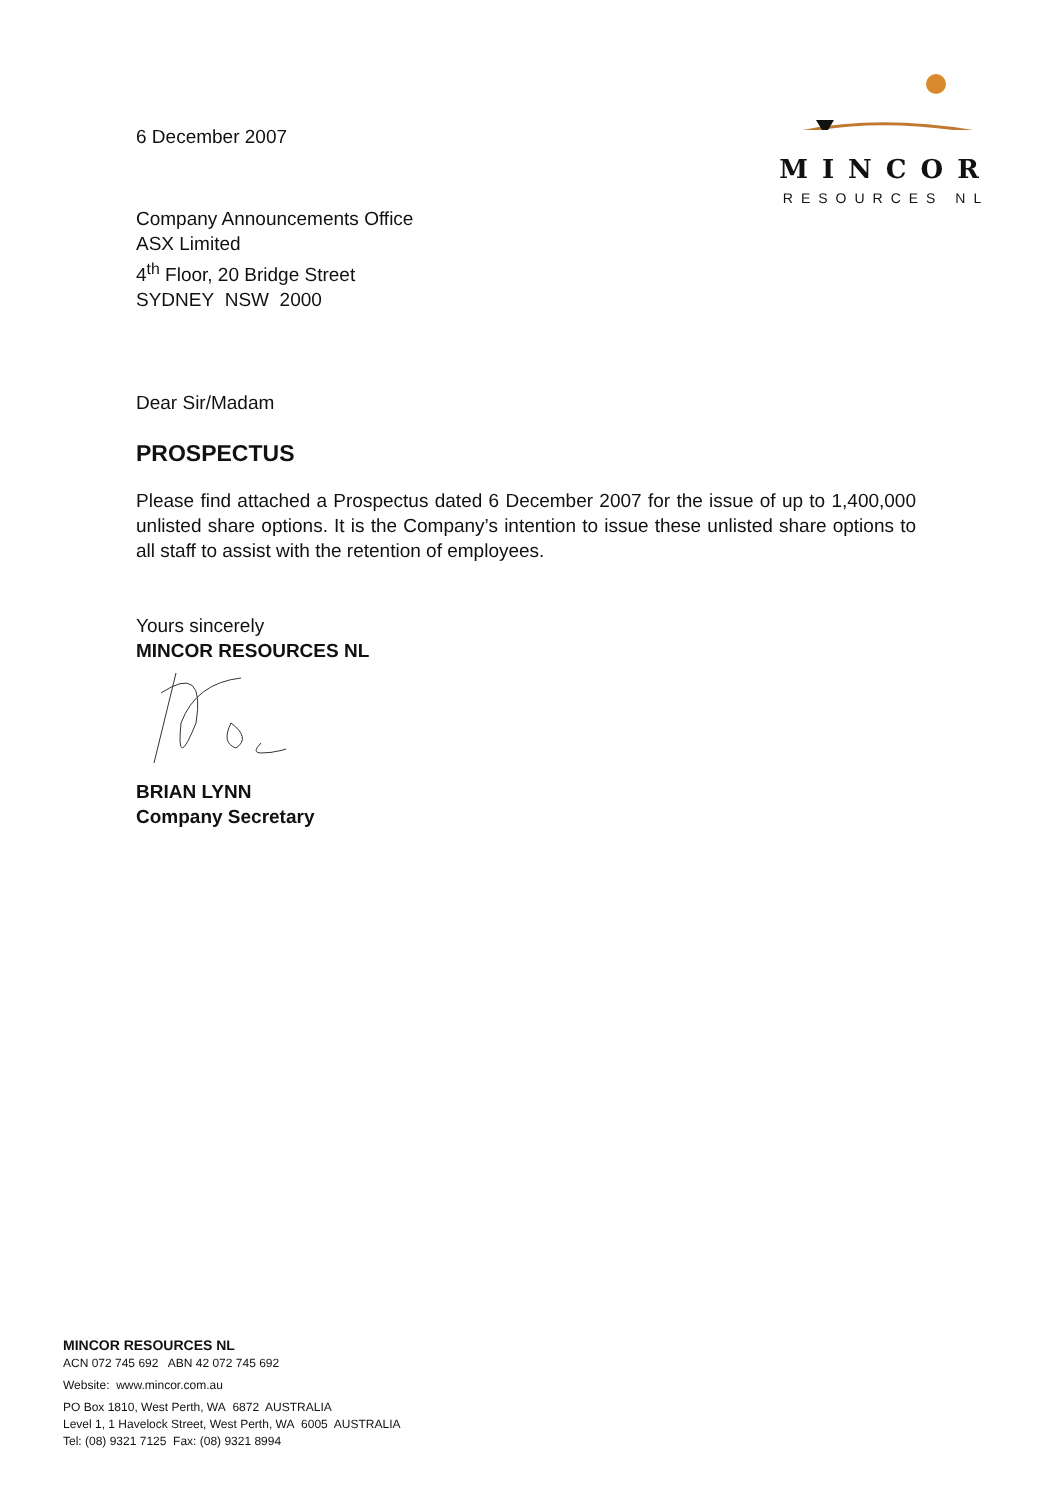6 December 2007
MINCOR
RESOURCES NL
Company Announcements Office
ASX Limited
4<sup>th</sup> Floor, 20 Bridge Street
SYDNEY NSW 2000
Dear Sir/Madam
PROSPECTUS
Please find attached a Prospectus dated 6 December 2007 for the issue of up to 1,400,000 unlisted share options. It is the Company’s intention to issue these unlisted share options to all staff to assist with the retention of employees.
Yours sincerely
MINCOR RESOURCES NL
BRIAN LYNN
Company Secretary
MINCOR RESOURCES NL
ACN 072 745 692 ABN 42 072 745 692
Website: www.mincor.com.au
PO Box 1810, West Perth, WA 6872 AUSTRALIA
Level 1, 1 Havelock Street, West Perth, WA 6005 AUSTRALIA
Tel: (08) 9321 7125 Fax: (08) 9321 8994